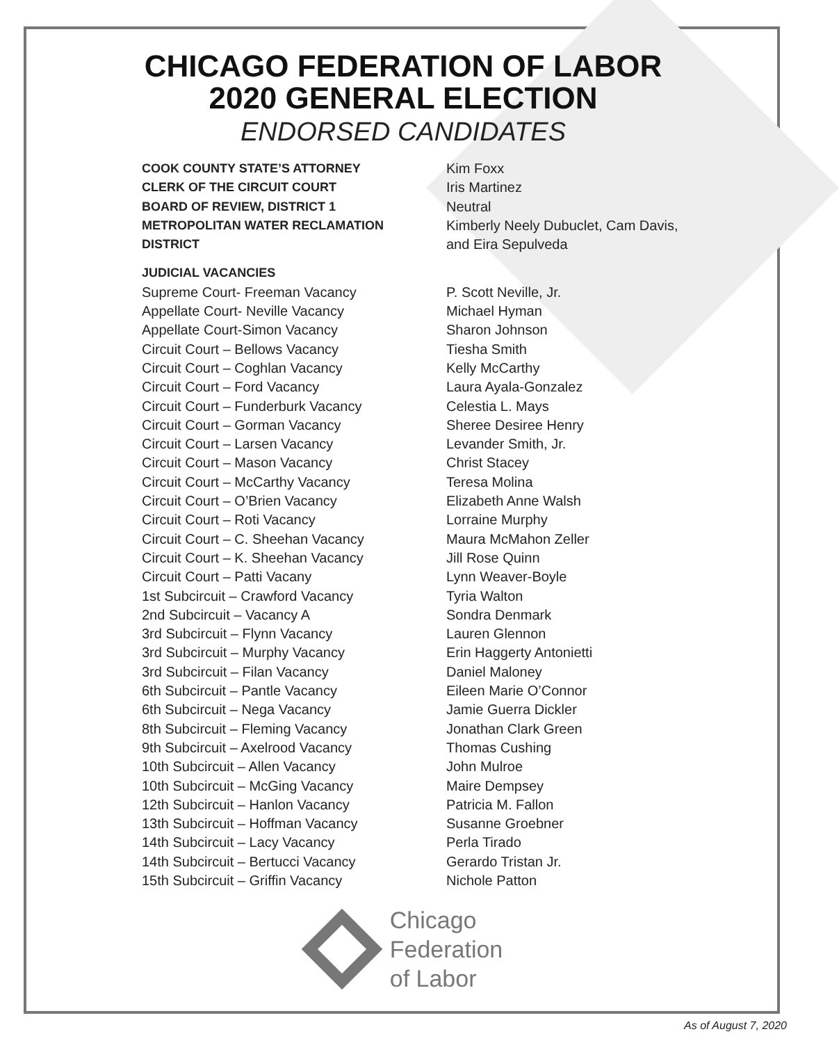CHICAGO FEDERATION OF LABOR
2020 GENERAL ELECTION
ENDORSED CANDIDATES
| COOK COUNTY STATE’S ATTORNEY | Kim Foxx |
| CLERK OF THE CIRCUIT COURT | Iris Martinez |
| BOARD OF REVIEW, DISTRICT 1 | Neutral |
| METROPOLITAN WATER RECLAMATION DISTRICT | Kimberly Neely Dubuclet, Cam Davis, and Eira Sepulveda |
| JUDICIAL VACANCIES | |
| Supreme Court- Freeman Vacancy | P. Scott Neville, Jr. |
| Appellate Court- Neville Vacancy | Michael Hyman |
| Appellate Court-Simon Vacancy | Sharon Johnson |
| Circuit Court – Bellows Vacancy | Tiesha Smith |
| Circuit Court – Coghlan Vacancy | Kelly McCarthy |
| Circuit Court – Ford Vacancy | Laura Ayala-Gonzalez |
| Circuit Court – Funderburk Vacancy | Celestia L. Mays |
| Circuit Court – Gorman Vacancy | Sheree Desiree Henry |
| Circuit Court – Larsen Vacancy | Levander Smith, Jr. |
| Circuit Court – Mason Vacancy | Christ Stacey |
| Circuit Court – McCarthy Vacancy | Teresa Molina |
| Circuit Court – O’Brien Vacancy | Elizabeth Anne Walsh |
| Circuit Court – Roti Vacancy | Lorraine Murphy |
| Circuit Court – C. Sheehan Vacancy | Maura McMahon Zeller |
| Circuit Court – K. Sheehan Vacancy | Jill Rose Quinn |
| Circuit Court – Patti Vacany | Lynn Weaver-Boyle |
| 1st Subcircuit – Crawford Vacancy | Tyria Walton |
| 2nd Subcircuit – Vacancy A | Sondra Denmark |
| 3rd Subcircuit – Flynn Vacancy | Lauren Glennon |
| 3rd Subcircuit – Murphy Vacancy | Erin Haggerty Antonietti |
| 3rd Subcircuit – Filan Vacancy | Daniel Maloney |
| 6th Subcircuit – Pantle Vacancy | Eileen Marie O’Connor |
| 6th Subcircuit – Nega Vacancy | Jamie Guerra Dickler |
| 8th Subcircuit – Fleming Vacancy | Jonathan Clark Green |
| 9th Subcircuit – Axelrood Vacancy | Thomas Cushing |
| 10th Subcircuit – Allen Vacancy | John Mulroe |
| 10th Subcircuit – McGing Vacancy | Maire Dempsey |
| 12th Subcircuit – Hanlon Vacancy | Patricia M. Fallon |
| 13th Subcircuit – Hoffman Vacancy | Susanne Groebner |
| 14th Subcircuit – Lacy Vacancy | Perla Tirado |
| 14th Subcircuit – Bertucci Vacancy | Gerardo Tristan Jr. |
| 15th Subcircuit – Griffin Vacancy | Nichole Patton |
Chicago
Federation
of Labor
As of August 7, 2020